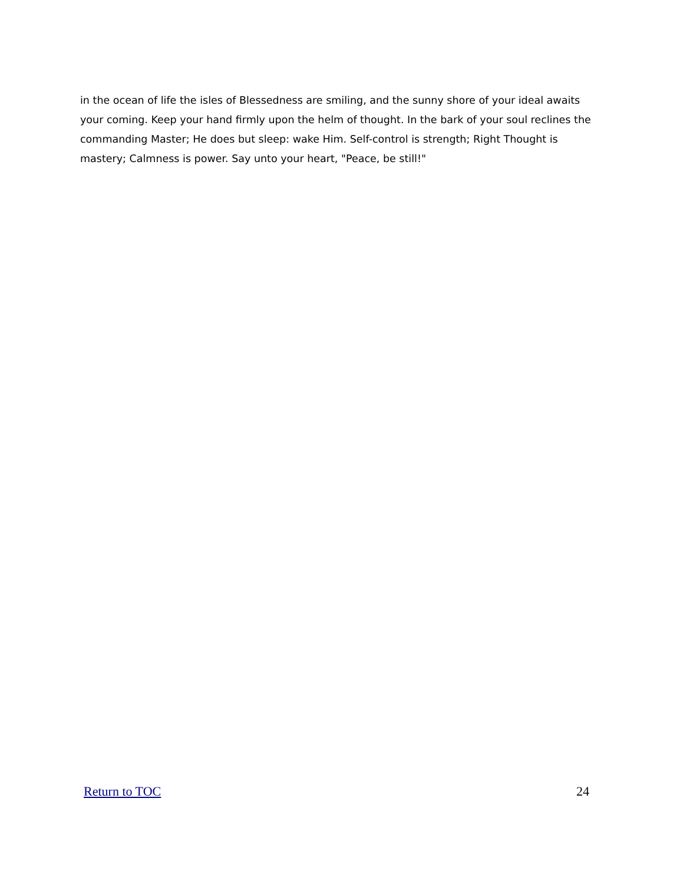in the ocean of life the isles of Blessedness are smiling, and the sunny shore of your ideal awaits your coming. Keep your hand firmly upon the helm of thought. In the bark of your soul reclines the commanding Master; He does but sleep: wake Him. Self-control is strength; Right Thought is mastery; Calmness is power. Say unto your heart, "Peace, be still!"
Return to TOC 24